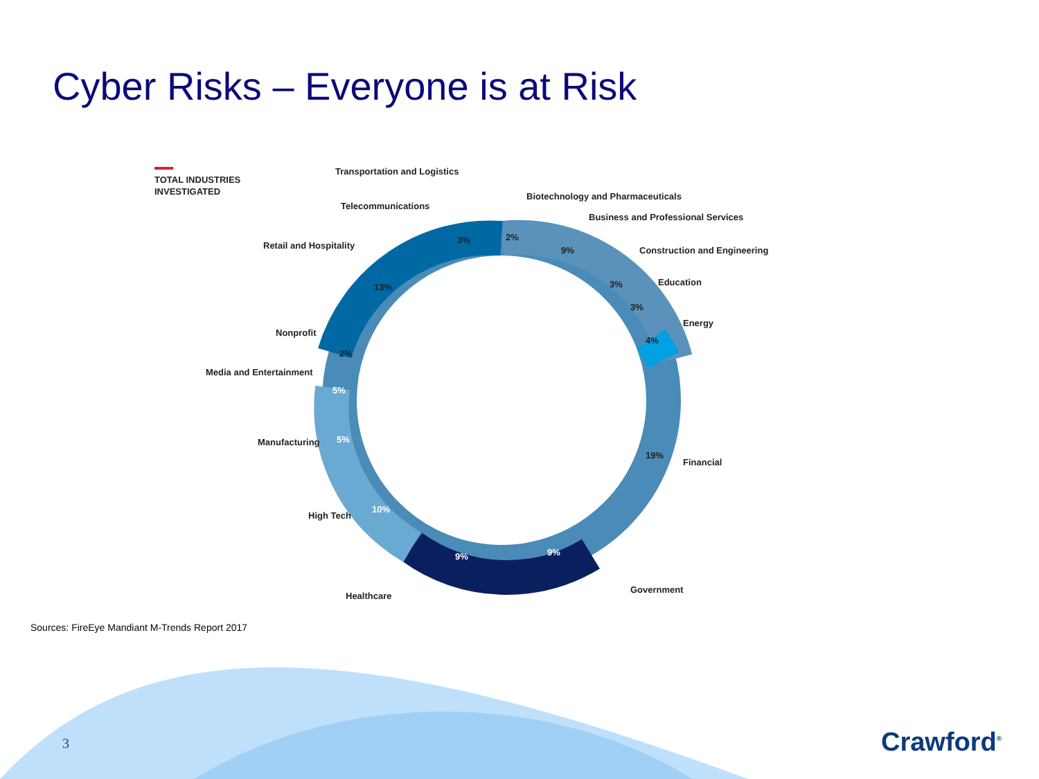Cyber Risks – Everyone is at Risk
TOTAL INDUSTRIES
INVESTIGATED
3%
2%
9%
13%
2%
5%
5%
10%
9%
9%
19%
4%
3%
3%
Transportation and Logistics
Biotechnology and Pharmaceuticals
Business and Professional Services
Construction and Engineering
Education
Energy
Financial
Government
Healthcare
High Tech
Manufacturing
Media and Entertainment
Nonprofit
Retail and Hospitality
Telecommunications
Sources: FireEye Mandiant M-Trends Report 2017
3 Crawford<sup>®</sup>